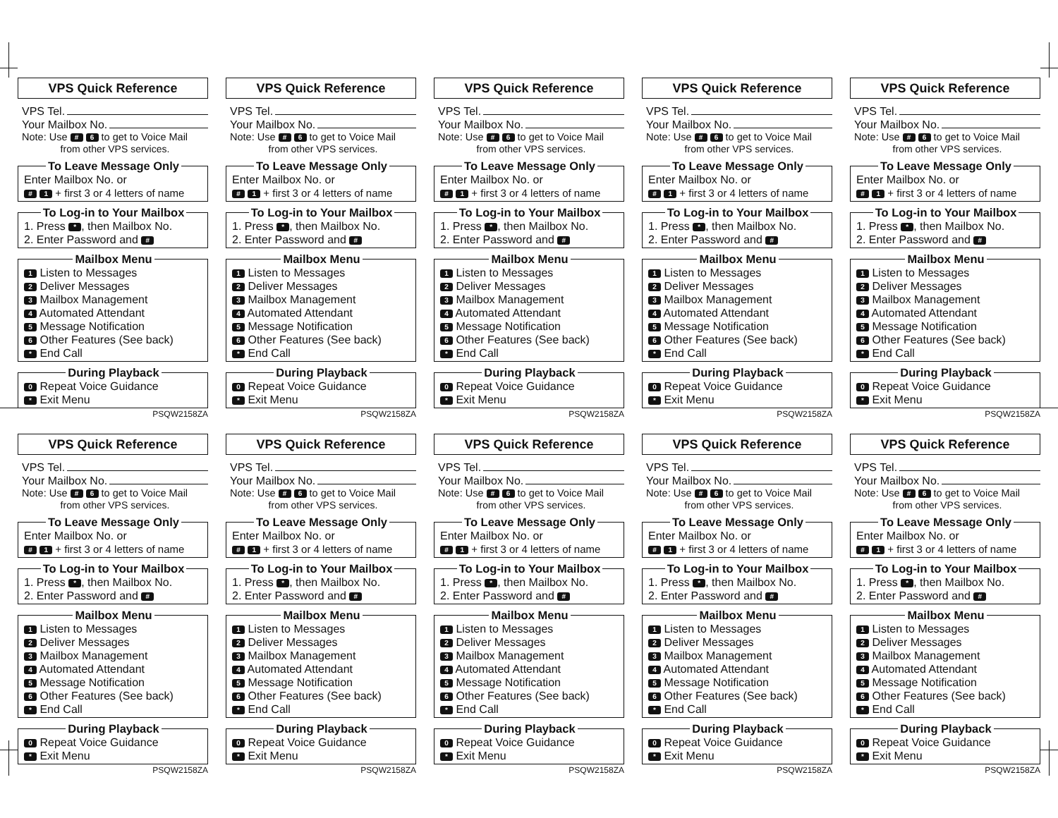VPS Quick Reference
VPS Tel.
Your Mailbox No.
Note: Use # 6 to get to Voice Mail
from other VPS services.
To Leave Message Only Enter Mailbox No. or
# 1 + first 3 or 4 letters of name To Log-in to Your Mailbox 1. Press *, then Mailbox No.
2. Enter Password and # Mailbox Menu 1 Listen to Messages
2 Deliver Messages
3 Mailbox Management
4 Automated Attendant
5 Message Notification
6 Other Features (See back)
* End Call During Playback 0 Repeat Voice Guidance
* Exit Menu
PSQW2158ZA
VPS Quick Reference
VPS Tel.
Your Mailbox No.
Note: Use # 6 to get to Voice Mail
from other VPS services.
To Leave Message Only Enter Mailbox No. or
# 1 + first 3 or 4 letters of name To Log-in to Your Mailbox 1. Press *, then Mailbox No.
2. Enter Password and # Mailbox Menu 1 Listen to Messages
2 Deliver Messages
3 Mailbox Management
4 Automated Attendant
5 Message Notification
6 Other Features (See back)
* End Call During Playback 0 Repeat Voice Guidance
* Exit Menu
PSQW2158ZA
VPS Quick Reference
VPS Tel.
Your Mailbox No.
Note: Use # 6 to get to Voice Mail
from other VPS services.
To Leave Message Only Enter Mailbox No. or
# 1 + first 3 or 4 letters of name To Log-in to Your Mailbox 1. Press *, then Mailbox No.
2. Enter Password and # Mailbox Menu 1 Listen to Messages
2 Deliver Messages
3 Mailbox Management
4 Automated Attendant
5 Message Notification
6 Other Features (See back)
* End Call During Playback 0 Repeat Voice Guidance
* Exit Menu
PSQW2158ZA
VPS Quick Reference
VPS Tel.
Your Mailbox No.
Note: Use # 6 to get to Voice Mail
from other VPS services.
To Leave Message Only Enter Mailbox No. or
# 1 + first 3 or 4 letters of name To Log-in to Your Mailbox 1. Press *, then Mailbox No.
2. Enter Password and # Mailbox Menu 1 Listen to Messages
2 Deliver Messages
3 Mailbox Management
4 Automated Attendant
5 Message Notification
6 Other Features (See back)
* End Call During Playback 0 Repeat Voice Guidance
* Exit Menu
PSQW2158ZA
VPS Quick Reference
VPS Tel.
Your Mailbox No.
Note: Use # 6 to get to Voice Mail
from other VPS services.
To Leave Message Only Enter Mailbox No. or
# 1 + first 3 or 4 letters of name To Log-in to Your Mailbox 1. Press *, then Mailbox No.
2. Enter Password and # Mailbox Menu 1 Listen to Messages
2 Deliver Messages
3 Mailbox Management
4 Automated Attendant
5 Message Notification
6 Other Features (See back)
* End Call During Playback 0 Repeat Voice Guidance
* Exit Menu
PSQW2158ZA
VPS Quick Reference
VPS Tel.
Your Mailbox No.
Note: Use # 6 to get to Voice Mail
from other VPS services.
To Leave Message Only Enter Mailbox No. or
# 1 + first 3 or 4 letters of name To Log-in to Your Mailbox 1. Press *, then Mailbox No.
2. Enter Password and # Mailbox Menu 1 Listen to Messages
2 Deliver Messages
3 Mailbox Management
4 Automated Attendant
5 Message Notification
6 Other Features (See back)
* End Call During Playback 0 Repeat Voice Guidance
* Exit Menu
PSQW2158ZA
VPS Quick Reference
VPS Tel.
Your Mailbox No.
Note: Use # 6 to get to Voice Mail
from other VPS services.
To Leave Message Only Enter Mailbox No. or
# 1 + first 3 or 4 letters of name To Log-in to Your Mailbox 1. Press *, then Mailbox No.
2. Enter Password and # Mailbox Menu 1 Listen to Messages
2 Deliver Messages
3 Mailbox Management
4 Automated Attendant
5 Message Notification
6 Other Features (See back)
* End Call During Playback 0 Repeat Voice Guidance
* Exit Menu
PSQW2158ZA
VPS Quick Reference
VPS Tel.
Your Mailbox No.
Note: Use # 6 to get to Voice Mail
from other VPS services.
To Leave Message Only Enter Mailbox No. or
# 1 + first 3 or 4 letters of name To Log-in to Your Mailbox 1. Press *, then Mailbox No.
2. Enter Password and # Mailbox Menu 1 Listen to Messages
2 Deliver Messages
3 Mailbox Management
4 Automated Attendant
5 Message Notification
6 Other Features (See back)
* End Call During Playback 0 Repeat Voice Guidance
* Exit Menu
PSQW2158ZA
VPS Quick Reference
VPS Tel.
Your Mailbox No.
Note: Use # 6 to get to Voice Mail
from other VPS services.
To Leave Message Only Enter Mailbox No. or
# 1 + first 3 or 4 letters of name To Log-in to Your Mailbox 1. Press *, then Mailbox No.
2. Enter Password and # Mailbox Menu 1 Listen to Messages
2 Deliver Messages
3 Mailbox Management
4 Automated Attendant
5 Message Notification
6 Other Features (See back)
* End Call During Playback 0 Repeat Voice Guidance
* Exit Menu
PSQW2158ZA
VPS Quick Reference
VPS Tel.
Your Mailbox No.
Note: Use # 6 to get to Voice Mail
from other VPS services.
To Leave Message Only Enter Mailbox No. or
# 1 + first 3 or 4 letters of name To Log-in to Your Mailbox 1. Press *, then Mailbox No.
2. Enter Password and # Mailbox Menu 1 Listen to Messages
2 Deliver Messages
3 Mailbox Management
4 Automated Attendant
5 Message Notification
6 Other Features (See back)
* End Call During Playback 0 Repeat Voice Guidance
* Exit Menu
PSQW2158ZA